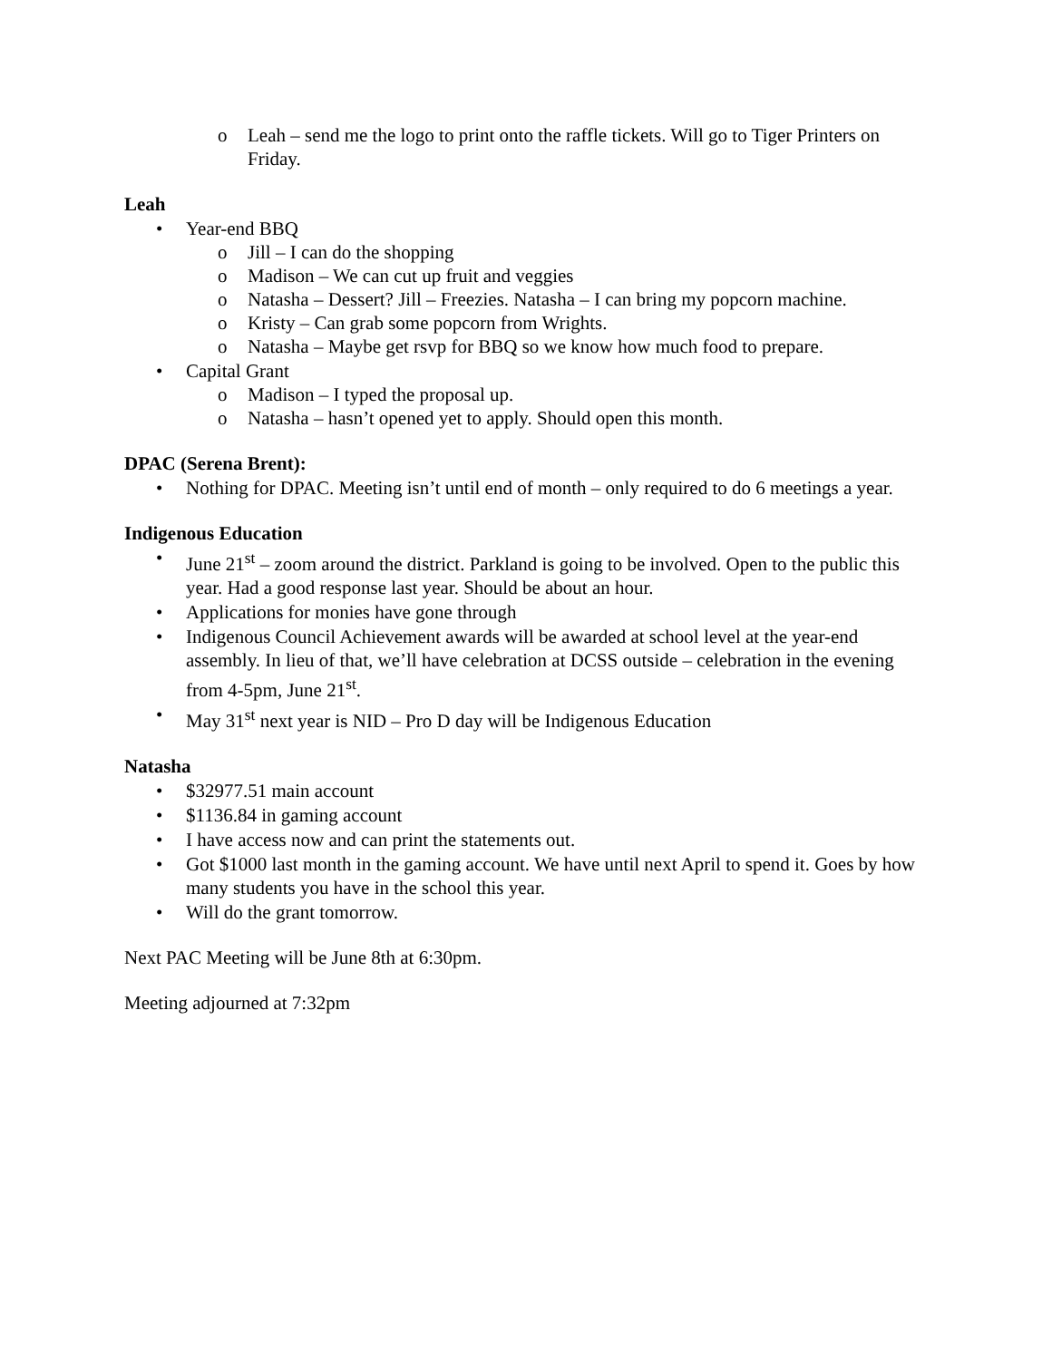o Leah – send me the logo to print onto the raffle tickets. Will go to Tiger Printers on Friday.
Leah
• Year-end BBQ
o Jill – I can do the shopping
o Madison – We can cut up fruit and veggies
o Natasha – Dessert? Jill – Freezies. Natasha – I can bring my popcorn machine.
o Kristy – Can grab some popcorn from Wrights.
o Natasha – Maybe get rsvp for BBQ so we know how much food to prepare.
• Capital Grant
o Madison – I typed the proposal up.
o Natasha – hasn’t opened yet to apply. Should open this month.
DPAC (Serena Brent):
• Nothing for DPAC. Meeting isn’t until end of month – only required to do 6 meetings a year.
Indigenous Education
• June 21<sup>st</sup> – zoom around the district. Parkland is going to be involved. Open to the public this year. Had a good response last year. Should be about an hour.
• Applications for monies have gone through
• Indigenous Council Achievement awards will be awarded at school level at the year-end assembly. In lieu of that, we’ll have celebration at DCSS outside – celebration in the evening from 4-5pm, June 21<sup>st</sup>.
• May 31<sup>st</sup> next year is NID – Pro D day will be Indigenous Education
Natasha
• $32977.51 main account
• $1136.84 in gaming account
• I have access now and can print the statements out.
• Got $1000 last month in the gaming account. We have until next April to spend it. Goes by how many students you have in the school this year.
• Will do the grant tomorrow.
Next PAC Meeting will be June 8th at 6:30pm.
Meeting adjourned at 7:32pm